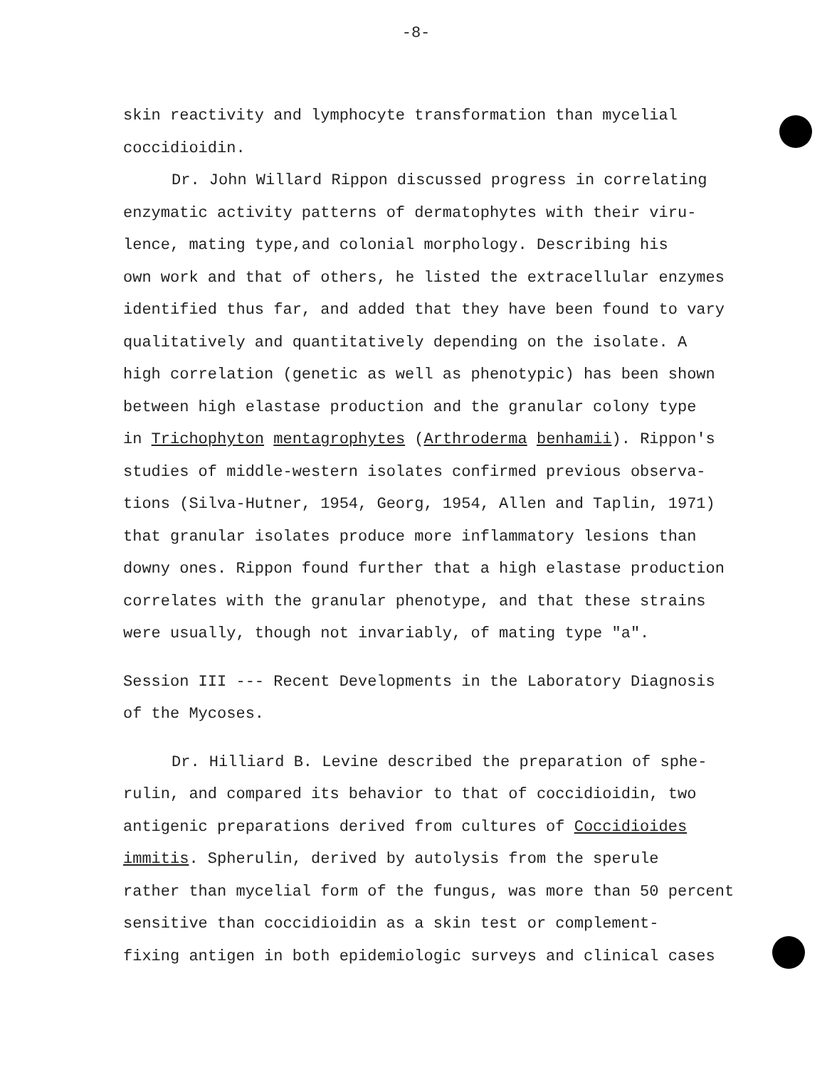-8-
skin reactivity and lymphocyte transformation than mycelial
coccidioidin.
Dr. John Willard Rippon discussed progress in correlating
enzymatic activity patterns of dermatophytes with their viru-
lence, mating type,and colonial morphology. Describing his
own work and that of others, he listed the extracellular enzymes
identified thus far, and added that they have been found to vary
qualitatively and quantitatively depending on the isolate. A
high correlation (genetic as well as phenotypic) has been shown
between high elastase production and the granular colony type
in Trichophyton mentagrophytes (Arthroderma benhamii). Rippon's
studies of middle-western isolates confirmed previous observa-
tions (Silva-Hutner, 1954, Georg, 1954, Allen and Taplin, 1971)
that granular isolates produce more inflammatory lesions than
downy ones. Rippon found further that a high elastase production
correlates with the granular phenotype, and that these strains
were usually, though not invariably, of mating type "a".
Session III --- Recent Developments in the Laboratory Diagnosis
of the Mycoses.
Dr. Hilliard B. Levine described the preparation of sphe-
rulin, and compared its behavior to that of coccidioidin, two
antigenic preparations derived from cultures of Coccidioides
immitis. Spherulin, derived by autolysis from the sperule
rather than mycelial form of the fungus, was more than 50 percent
sensitive than coccidioidin as a skin test or complement-
fixing antigen in both epidemiologic surveys and clinical cases